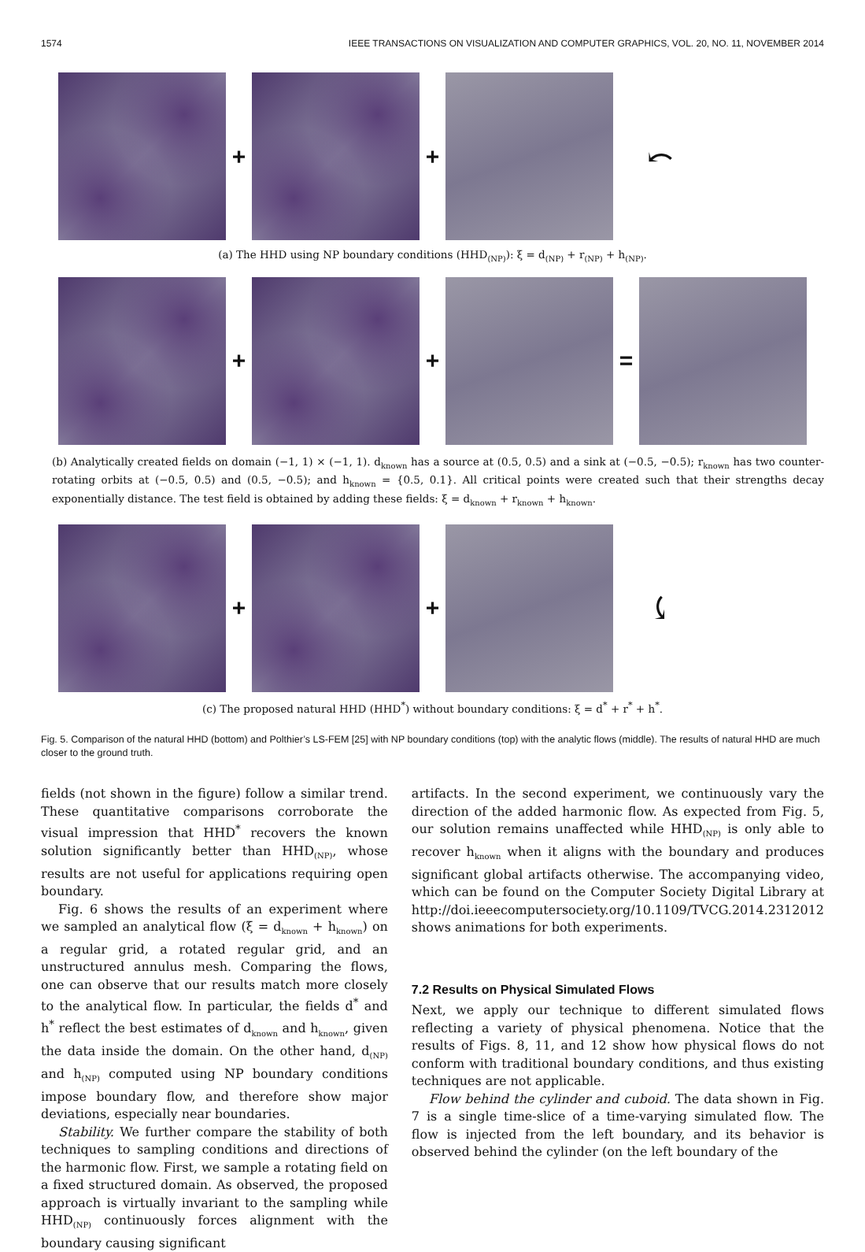1574 IEEE TRANSACTIONS ON VISUALIZATION AND COMPUTER GRAPHICS, VOL. 20, NO. 11, NOVEMBER 2014
+ +
⤺
(a) The HHD using NP boundary conditions (HHD<sub>(NP)</sub>): ξ = d<sub>(NP)</sub> + r<sub>(NP)</sub> + h<sub>(NP)</sub>.
+ + =
(b) Analytically created fields on domain (−1, 1) × (−1, 1). d<sub>known</sub> has a source at (0.5, 0.5) and a sink at (−0.5, −0.5); r<sub>known</sub> has two counter-rotating orbits at (−0.5, 0.5) and (0.5, −0.5); and h<sub>known</sub> = {0.5, 0.1}. All critical points were created such that their strengths decay exponentially distance. The test field is obtained by adding these fields: ξ = d<sub>known</sub> + r<sub>known</sub> + h<sub>known</sub>.
+ +
⤹
(c) The proposed natural HHD (HHD<sup>*</sup>) without boundary conditions: ξ = d<sup>*</sup> + r<sup>*</sup> + h<sup>*</sup>.
Fig. 5. Comparison of the natural HHD (bottom) and Polthier’s LS-FEM [25] with NP boundary conditions (top) with the analytic flows (middle). The results of natural HHD are much closer to the ground truth.
fields (not shown in the figure) follow a similar trend. These quantitative comparisons corroborate the visual impression that HHD<sup>*</sup> recovers the known solution significantly better than HHD<sub>(NP)</sub>, whose results are not useful for applications requiring open boundary.
Fig. 6 shows the results of an experiment where we sampled an analytical flow (ξ = d<sub>known</sub> + h<sub>known</sub>) on a regular grid, a rotated regular grid, and an unstructured annulus mesh. Comparing the flows, one can observe that our results match more closely to the analytical flow. In particular, the fields d<sup>*</sup> and h<sup>*</sup> reflect the best estimates of d<sub>known</sub> and h<sub>known</sub>, given the data inside the domain. On the other hand, d<sub>(NP)</sub> and h<sub>(NP)</sub> computed using NP boundary conditions impose boundary flow, and therefore show major deviations, especially near boundaries.
Stability. We further compare the stability of both techniques to sampling conditions and directions of the harmonic flow. First, we sample a rotating field on a fixed structured domain. As observed, the proposed approach is virtually invariant to the sampling while HHD<sub>(NP)</sub> continuously forces alignment with the boundary causing significant
artifacts. In the second experiment, we continuously vary the direction of the added harmonic flow. As expected from Fig. 5, our solution remains unaffected while HHD<sub>(NP)</sub> is only able to recover h<sub>known</sub> when it aligns with the boundary and produces significant global artifacts otherwise. The accompanying video, which can be found on the Computer Society Digital Library at http://doi.ieeecomputersociety.org/10.1109/TVCG.2014.2312012 shows animations for both experiments.
7.2 Results on Physical Simulated Flows
Next, we apply our technique to different simulated flows reflecting a variety of physical phenomena. Notice that the results of Figs. 8, 11, and 12 show how physical flows do not conform with traditional boundary conditions, and thus existing techniques are not applicable.
Flow behind the cylinder and cuboid. The data shown in Fig. 7 is a single time-slice of a time-varying simulated flow. The flow is injected from the left boundary, and its behavior is observed behind the cylinder (on the left boundary of the